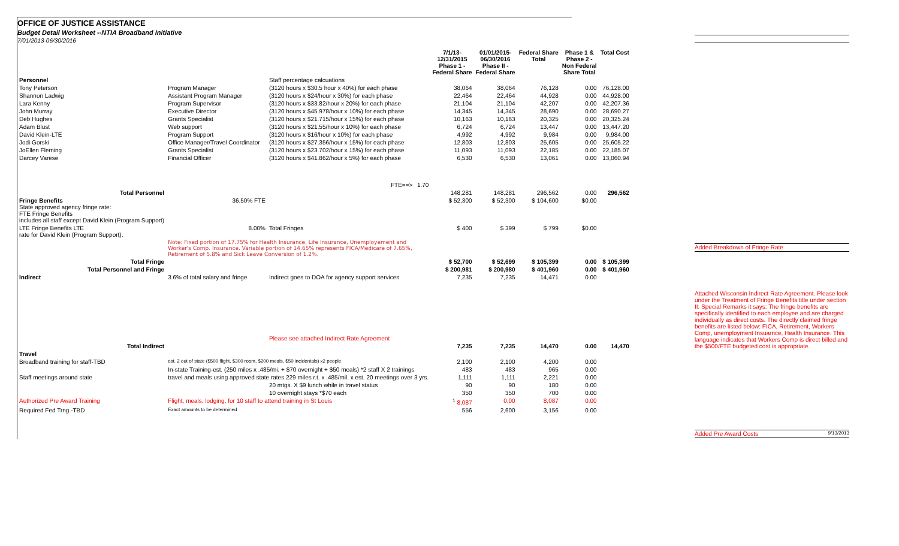OFFICE OF JUSTICE ASSISTANCE
Budget Detail Worksheet --NTIA Broadband Initiative
7/01/2013-06/30/2016
| | | | | 7/1/13- 12/31/2015 Phase 1 - Federal Share | 01/01/2015- 06/30/2016 Phase II - Federal Share | Federal Share Total | Phase 1 & Phase 2 - Non Federal Share Total | Total Cost |
| --- | --- | --- | --- | --- | --- | --- | --- | --- |
| Personnel | | Staff percentage calcuations | | | | | | |
| Tony Peterson | Program Manager | (3120 hours x $30.5 hour x 40%) for each phase | | 38,064 | 38,064 | 76,128 | 0.00 | 76,128.00 |
| Shannon Ladwig | Assistant Program Manager | (3120 hours x $24/hour x 30%) for each phase | | 22,464 | 22,464 | 44,928 | 0.00 | 44,928.00 |
| Lara Kenny | Program Supervisor | (3120 hours x $33.82/hour x 20%) for each phase | | 21,104 | 21,104 | 42,207 | 0.00 | 42,207.36 |
| John Murray | Executive Director | (3120 hours x $45.978/hour x 10%) for each phase | | 14,345 | 14,345 | 28,690 | 0.00 | 28,690.27 |
| Deb Hughes | Grants Specialist | (3120 hours x $21.715/hour x 15%) for each phase | | 10,163 | 10,163 | 20,325 | 0.00 | 20,325.24 |
| Adam Blust | Web support | (3120 hours x $21.55/hour x 10%) for each phase | | 6,724 | 6,724 | 13,447 | 0.00 | 13,447.20 |
| David Klein-LTE | Program Support | (3120 hours x $16/hour x 10%) for each phase | | 4,992 | 4,992 | 9,984 | 0.00 | 9,984.00 |
| Jodi Gorski | Office Manager/Travel Coordinator | (3120 hours x $27.356/hour x 15%) for each phase | | 12,803 | 12,803 | 25,605 | 0.00 | 25,605.22 |
| JoEllen Fleming | Grants Specialist | (3120 hours x $23.702/hour x 15%) for each phase | | 11,093 | 11,093 | 22,185 | 0.00 | 22,185.07 |
| Darcey Varese | Financial Officer | (3120 hours x $41.862/hour x 5%) for each phase | | 6,530 | 6,530 | 13,061 | 0.00 | 13,060.94 |
| | | FTE==> | 1.70 | | | | | |
| Total Personnel | | | | 148,281 | 148,281 | 296,562 | 0.00 | 296,562 |
| Fringe Benefits State approved agency fringe rate: FTE Fringe Benefits includes all staff except David Klein (Program Support) | 36.50% FTE | | | $ 52,300 | $ 52,300 | $ 104,600 | $0.00 | |
| LTE Fringe Benefits LTE rate for David Klein (Program Support). | 8.00% | Total Fringes | | $ 400 | $ 399 | $ 799 | $0.00 | |
| | Note: Fixed portion of 17.75% for Health Insurance, Life Insurance, Unemployement and Worker's Comp. Insurance. Variable portion of 14.65% represents FICA/Medicare of 7.65%, Retirement of 5.8% and Sick Leave Conversion of 1.2%. | | | | | | | |
| Total Fringe | | | | $ 52,700 | $ 52,699 | $ 105,399 | 0.00 | $ 105,399 |
| Total Personnel and Fringe | | | | $ 200,981 | $ 200,980 | $ 401,960 | 0.00 | $ 401,960 |
| Indirect | 3.6% of total salary and fringe | Indirect goes to DOA for agency support services | | 7,235 | 7,235 | 14,471 | 0.00 | |
| | | Please see attached Indirect Rate Agreement | | | | | | |
| Total Indirect | | | | 7,235 | 7,235 | 14,470 | 0.00 | 14,470 |
| Travel | | | | | | | | |
| Broadband training for staff-TBD | est. 2 out of state ($500 flight, $300 room, $200 meals, $50 incidentals) x2 people | | | 2,100 | 2,100 | 4,200 | 0.00 | |
| | In-state Training-est. (250 miles x .485/mi. + $70 overnight + $50 meals) *2 staff X 2 trainings | | | 483 | 483 | 965 | 0.00 | |
| Staff meetings around state | travel and meals using approved state rates 229 miles r.t. x .485/mil. x est. 20 meetings over 3 yrs. | | | 1,111 | 1,111 | 2,221 | 0.00 | |
| | | 20 mtgs. X $9 lunch while in travel status | | 90 | 90 | 180 | 0.00 | |
| | | 10 overnight stays *$70 each | | 350 | 350 | 700 | 0.00 | |
| Authorized Pre Award Training | Flight, meals, lodging, for 10 staff to attend training in St Louis | | | <sup>1</sup> 8,087 | 0.00 | 8,087 | 0.00 | |
| Required Fed Trng.-TBD | Exact amounts to be determined | | | 556 | 2,600 | 3,156 | 0.00 | |
Added Breakdown of Fringe Rate
Attached Wisconsin Indirect Rate Agreement. Please look under the Treatment of Fringe Benefits title under section II: Special Remarks it says: The fringe benefits are specifically identified to each employee and are charged individually as direct costs. The directly claimed fringe benefits are listed below: FICA, Retirement, Workers Comp, unemployment Insuarnce, Health Insurance. This language indicates that Workers Comp is direct billed and the $500/FTE budgeted cost is appropriate.
Added Pre Award Costs 9/13/2013